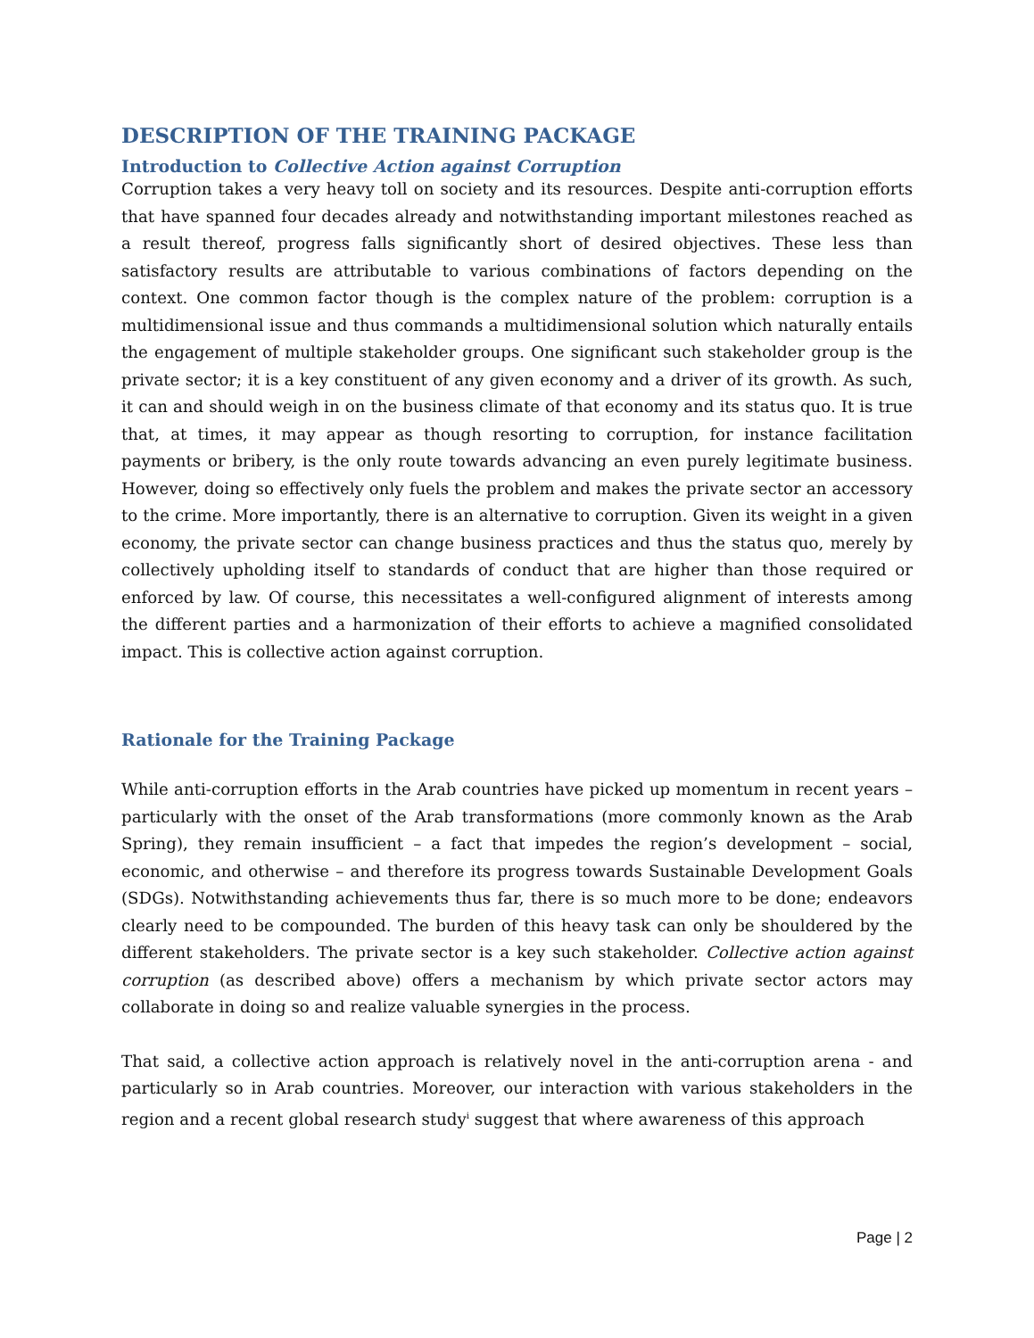DESCRIPTION OF THE TRAINING PACKAGE
Introduction to Collective Action against Corruption
Corruption takes a very heavy toll on society and its resources. Despite anti-corruption efforts that have spanned four decades already and notwithstanding important milestones reached as a result thereof, progress falls significantly short of desired objectives. These less than satisfactory results are attributable to various combinations of factors depending on the context. One common factor though is the complex nature of the problem: corruption is a multidimensional issue and thus commands a multidimensional solution which naturally entails the engagement of multiple stakeholder groups. One significant such stakeholder group is the private sector; it is a key constituent of any given economy and a driver of its growth. As such, it can and should weigh in on the business climate of that economy and its status quo. It is true that, at times, it may appear as though resorting to corruption, for instance facilitation payments or bribery, is the only route towards advancing an even purely legitimate business. However, doing so effectively only fuels the problem and makes the private sector an accessory to the crime. More importantly, there is an alternative to corruption. Given its weight in a given economy, the private sector can change business practices and thus the status quo, merely by collectively upholding itself to standards of conduct that are higher than those required or enforced by law. Of course, this necessitates a well-configured alignment of interests among the different parties and a harmonization of their efforts to achieve a magnified consolidated impact. This is collective action against corruption.
Rationale for the Training Package
While anti-corruption efforts in the Arab countries have picked up momentum in recent years – particularly with the onset of the Arab transformations (more commonly known as the Arab Spring), they remain insufficient – a fact that impedes the region’s development – social, economic, and otherwise – and therefore its progress towards Sustainable Development Goals (SDGs). Notwithstanding achievements thus far, there is so much more to be done; endeavors clearly need to be compounded. The burden of this heavy task can only be shouldered by the different stakeholders. The private sector is a key such stakeholder. Collective action against corruption (as described above) offers a mechanism by which private sector actors may collaborate in doing so and realize valuable synergies in the process.
That said, a collective action approach is relatively novel in the anti-corruption arena - and particularly so in Arab countries. Moreover, our interaction with various stakeholders in the region and a recent global research study<sup>i</sup> suggest that where awareness of this approach
Page | 2